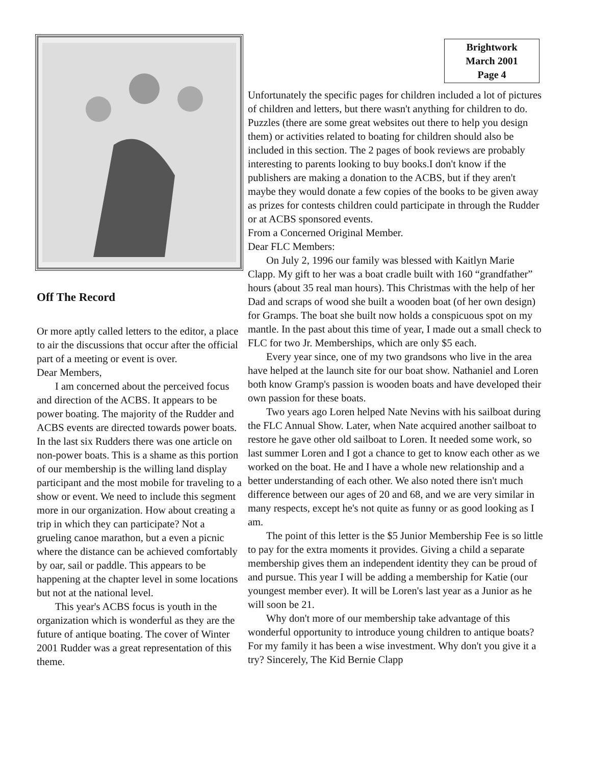Off The Record
Or more aptly called letters to the editor, a place to air the discussions that occur after the official part of a meeting or event is over.
Dear Members,
I am concerned about the perceived focus and direction of the ACBS. It appears to be power boating. The majority of the Rudder and ACBS events are directed towards power boats. In the last six Rudders there was one article on non-power boats. This is a shame as this portion of our membership is the willing land display participant and the most mobile for traveling to a show or event. We need to include this segment more in our organization. How about creating a trip in which they can participate? Not a grueling canoe marathon, but a even a picnic where the distance can be achieved comfortably by oar, sail or paddle. This appears to be happening at the chapter level in some locations but not at the national level.
This year's ACBS focus is youth in the organization which is wonderful as they are the future of antique boating. The cover of Winter 2001 Rudder was a great representation of this theme.
Brightwork
March 2001
Page 4
Unfortunately the specific pages for children included a lot of pictures of children and letters, but there wasn't anything for children to do. Puzzles (there are some great websites out there to help you design them) or activities related to boating for children should also be included in this section. The 2 pages of book reviews are probably interesting to parents looking to buy books.I don't know if the publishers are making a donation to the ACBS, but if they aren't maybe they would donate a few copies of the books to be given away as prizes for contests children could participate in through the Rudder or at ACBS sponsored events.
From a Concerned Original Member.
Dear FLC Members:
On July 2, 1996 our family was blessed with Kaitlyn Marie Clapp. My gift to her was a boat cradle built with 160 “grandfather” hours (about 35 real man hours). This Christmas with the help of her Dad and scraps of wood she built a wooden boat (of her own design) for Gramps. The boat she built now holds a conspicuous spot on my mantle. In the past about this time of year, I made out a small check to FLC for two Jr. Memberships, which are only $5 each.
Every year since, one of my two grandsons who live in the area have helped at the launch site for our boat show. Nathaniel and Loren both know Gramp's passion is wooden boats and have developed their own passion for these boats.
Two years ago Loren helped Nate Nevins with his sailboat during the FLC Annual Show. Later, when Nate acquired another sailboat to restore he gave other old sailboat to Loren. It needed some work, so last summer Loren and I got a chance to get to know each other as we worked on the boat. He and I have a whole new relationship and a better understanding of each other. We also noted there isn't much difference between our ages of 20 and 68, and we are very similar in many respects, except he's not quite as funny or as good looking as I am.
The point of this letter is the $5 Junior Membership Fee is so little to pay for the extra moments it provides. Giving a child a separate membership gives them an independent identity they can be proud of and pursue. This year I will be adding a membership for Katie (our youngest member ever). It will be Loren's last year as a Junior as he will soon be 21.
Why don't more of our membership take advantage of this wonderful opportunity to introduce young children to antique boats? For my family it has been a wise investment. Why don't you give it a try? Sincerely, The Kid Bernie Clapp